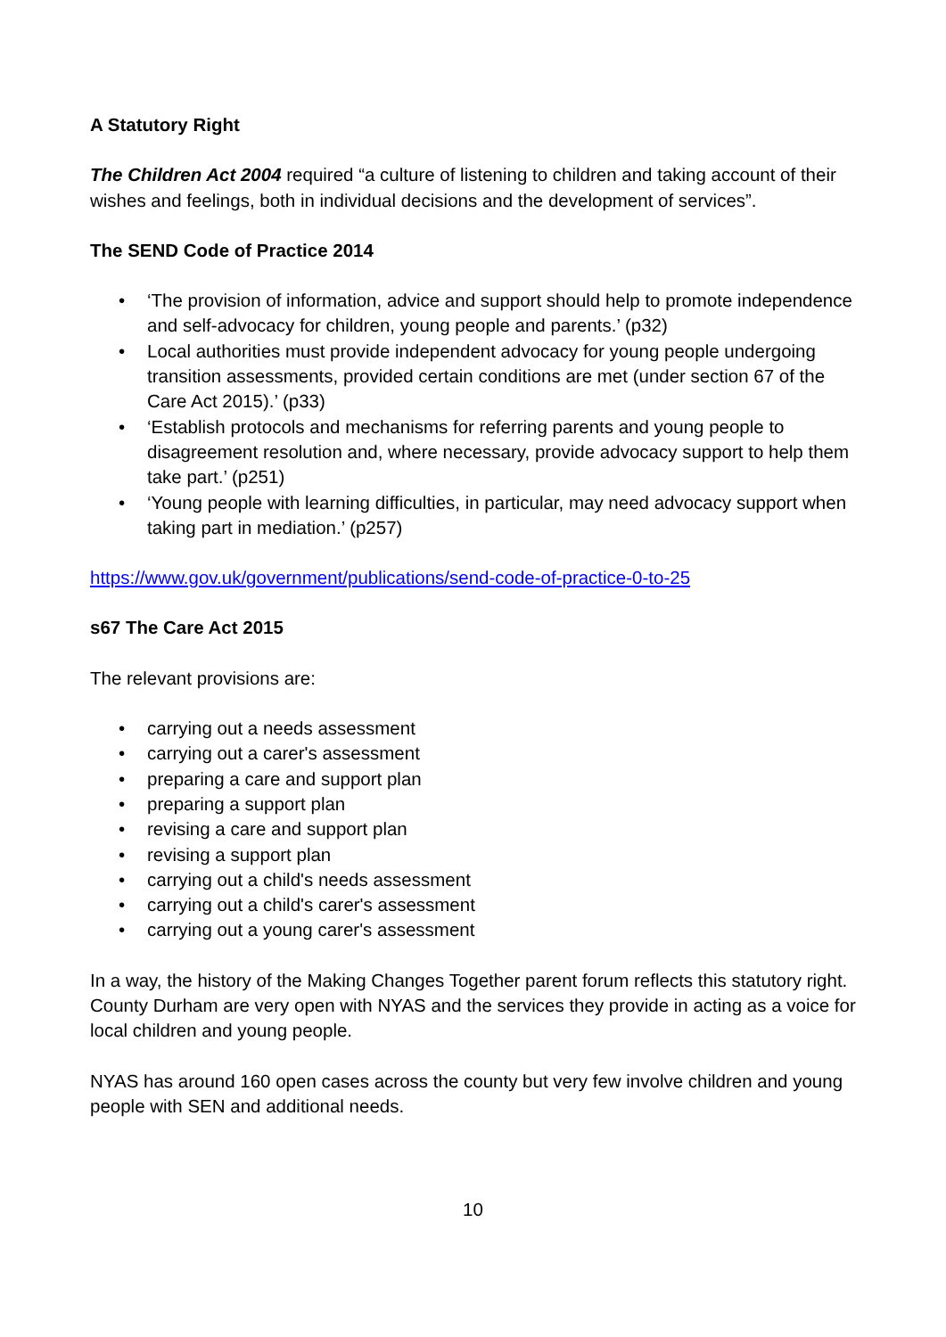A Statutory Right
The Children Act 2004 required “a culture of listening to children and taking account of their wishes and feelings, both in individual decisions and the development of services”.
The SEND Code of Practice 2014
• ‘The provision of information, advice and support should help to promote independence and self-advocacy for children, young people and parents.’ (p32)
• Local authorities must provide independent advocacy for young people undergoing transition assessments, provided certain conditions are met (under section 67 of the Care Act 2015).’ (p33)
• ‘Establish protocols and mechanisms for referring parents and young people to disagreement resolution and, where necessary, provide advocacy support to help them take part.’ (p251)
• ‘Young people with learning difficulties, in particular, may need advocacy support when taking part in mediation.’ (p257)
https://www.gov.uk/government/publications/send-code-of-practice-0-to-25
s67 The Care Act 2015
The relevant provisions are:
• carrying out a needs assessment
• carrying out a carer's assessment
• preparing a care and support plan
• preparing a support plan
• revising a care and support plan
• revising a support plan
• carrying out a child's needs assessment
• carrying out a child's carer's assessment
• carrying out a young carer's assessment
In a way, the history of the Making Changes Together parent forum reflects this statutory right. County Durham are very open with NYAS and the services they provide in acting as a voice for local children and young people.
NYAS has around 160 open cases across the county but very few involve children and young people with SEN and additional needs.
10